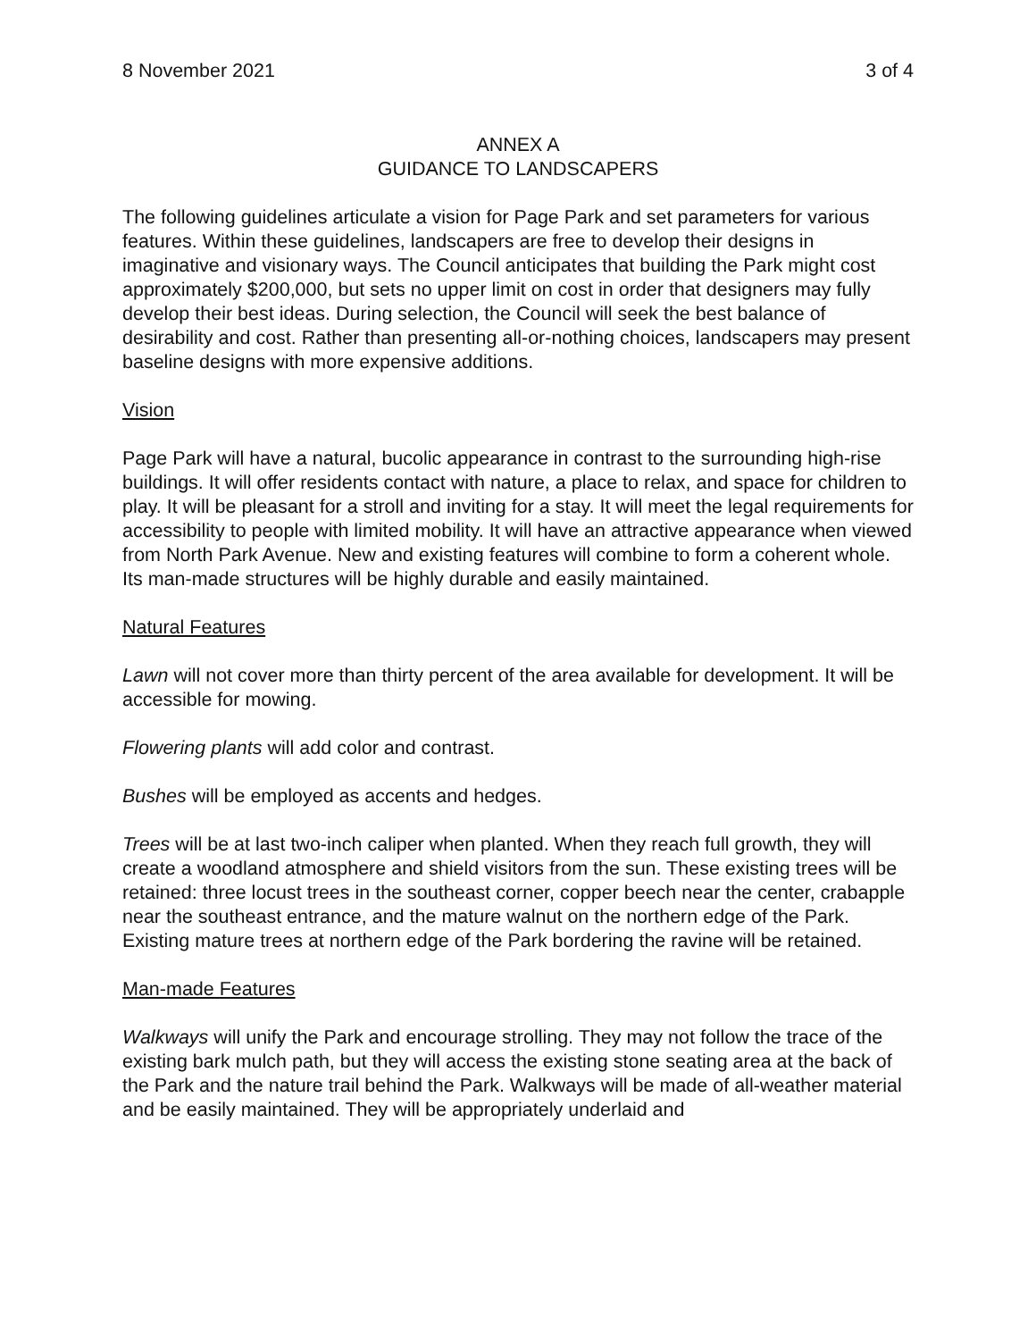8 November 2021 3 of 4
ANNEX A
GUIDANCE TO LANDSCAPERS
The following guidelines articulate a vision for Page Park and set parameters for various features. Within these guidelines, landscapers are free to develop their designs in imaginative and visionary ways. The Council anticipates that building the Park might cost approximately $200,000, but sets no upper limit on cost in order that designers may fully develop their best ideas. During selection, the Council will seek the best balance of desirability and cost. Rather than presenting all-or-nothing choices, landscapers may present baseline designs with more expensive additions.
Vision
Page Park will have a natural, bucolic appearance in contrast to the surrounding high-rise buildings. It will offer residents contact with nature, a place to relax, and space for children to play. It will be pleasant for a stroll and inviting for a stay. It will meet the legal requirements for accessibility to people with limited mobility. It will have an attractive appearance when viewed from North Park Avenue. New and existing features will combine to form a coherent whole. Its man-made structures will be highly durable and easily maintained.
Natural Features
Lawn will not cover more than thirty percent of the area available for development. It will be accessible for mowing.
Flowering plants will add color and contrast.
Bushes will be employed as accents and hedges.
Trees will be at last two-inch caliper when planted. When they reach full growth, they will create a woodland atmosphere and shield visitors from the sun. These existing trees will be retained: three locust trees in the southeast corner, copper beech near the center, crabapple near the southeast entrance, and the mature walnut on the northern edge of the Park. Existing mature trees at northern edge of the Park bordering the ravine will be retained.
Man-made Features
Walkways will unify the Park and encourage strolling. They may not follow the trace of the existing bark mulch path, but they will access the existing stone seating area at the back of the Park and the nature trail behind the Park. Walkways will be made of all-weather material and be easily maintained. They will be appropriately underlaid and